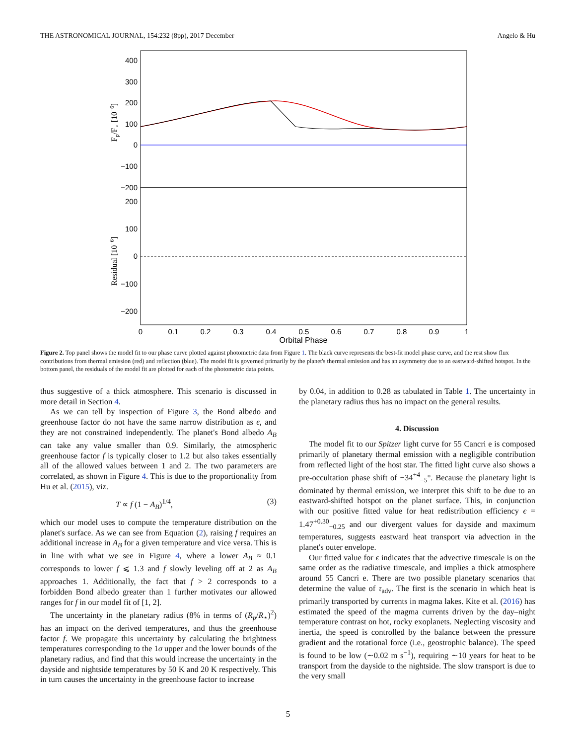THE ASTRONOMICAL JOURNAL, 154:232 (8pp), 2017 December Angelo & Hu
400
300
200
100
0
−100
−200
200
100
0
−100
−200
0
0.1
0.2
0.3
0.4
0.5
0.6
0.7
0.8
0.9
1
Orbital Phase
Fp/F⋆ [10−6]
Residual [10−6]
Figure 2. Top panel shows the model fit to our phase curve plotted against photometric data from Figure 1. The black curve represents the best-fit model phase curve, and the rest show flux contributions from thermal emission (red) and reflection (blue). The model fit is governed primarily by the planet's thermal emission and has an asymmetry due to an eastward-shifted hotspot. In the bottom panel, the residuals of the model fit are plotted for each of the photometric data points.
thus suggestive of a thick atmosphere. This scenario is discussed in more detail in Section 4.
As we can tell by inspection of Figure 3, the Bond albedo and greenhouse factor do not have the same narrow distribution as ϵ, and they are not constrained independently. The planet's Bond albedo A<sub>B</sub> can take any value smaller than 0.9. Similarly, the atmospheric greenhouse factor f is typically closer to 1.2 but also takes essentially all of the allowed values between 1 and 2. The two parameters are correlated, as shown in Figure 4. This is due to the proportionality from Hu et al. (2015), viz.
T ∝ f (1 − A<sub>B</sub>)<sup>1/4</sup>, (3)
which our model uses to compute the temperature distribution on the planet's surface. As we can see from Equation (2), raising f requires an additional increase in A<sub>B</sub> for a given temperature and vice versa. This is in line with what we see in Figure 4, where a lower A<sub>B</sub> ≈ 0.1 corresponds to lower f ⩽ 1.3 and f slowly leveling off at 2 as A<sub>B</sub> approaches 1. Additionally, the fact that f > 2 corresponds to a forbidden Bond albedo greater than 1 further motivates our allowed ranges for f in our model fit of [1, 2].
The uncertainty in the planetary radius (8% in terms of (R<sub>p</sub>/R<sub>⋆</sub>)<sup>2</sup>) has an impact on the derived temperatures, and thus the greenhouse factor f. We propagate this uncertainty by calculating the brightness temperatures corresponding to the 1σ upper and the lower bounds of the planetary radius, and find that this would increase the uncertainty in the dayside and nightside temperatures by 50 K and 20 K respectively. This in turn causes the uncertainty in the greenhouse factor to increase
by 0.04, in addition to 0.28 as tabulated in Table 1. The uncertainty in the planetary radius thus has no impact on the general results.
4. Discussion
The model fit to our Spitzer light curve for 55 Cancri e is composed primarily of planetary thermal emission with a negligible contribution from reflected light of the host star. The fitted light curve also shows a pre-occultation phase shift of −34<sup>+4</sup><sub>−5</sub>°. Because the planetary light is dominated by thermal emission, we interpret this shift to be due to an eastward-shifted hotspot on the planet surface. This, in conjunction with our positive fitted value for heat redistribution efficiency ϵ = 1.47<sup>+0.30</sup><sub>−0.25</sub> and our divergent values for dayside and maximum temperatures, suggests eastward heat transport via advection in the planet's outer envelope.
Our fitted value for ϵ indicates that the advective timescale is on the same order as the radiative timescale, and implies a thick atmosphere around 55 Cancri e. There are two possible planetary scenarios that determine the value of τ<sub>adv</sub>. The first is the scenario in which heat is primarily transported by currents in magma lakes. Kite et al. (2016) has estimated the speed of the magma currents driven by the day–night temperature contrast on hot, rocky exoplanets. Neglecting viscosity and inertia, the speed is controlled by the balance between the pressure gradient and the rotational force (i.e., geostrophic balance). The speed is found to be low (∼0.02 m s<sup>−1</sup>), requiring ∼10 years for heat to be transport from the dayside to the nightside. The slow transport is due to the very small
5